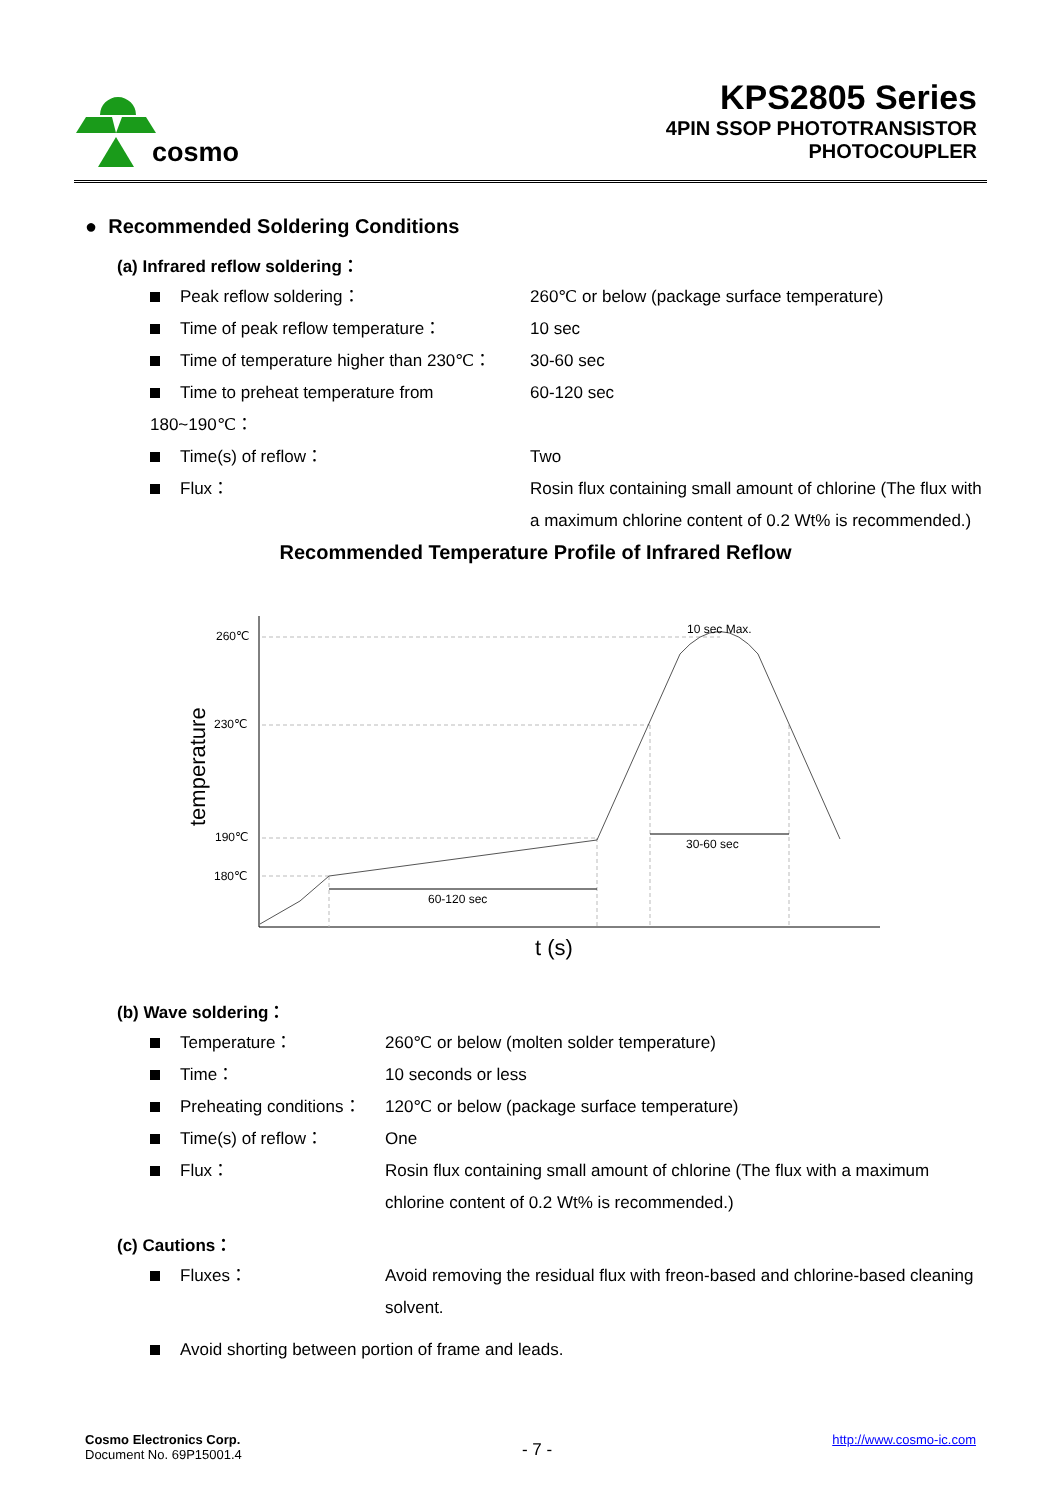cosmo
KPS2805 Series
4PIN SSOP PHOTOTRANSISTOR
PHOTOCOUPLER
● Recommended Soldering Conditions
(a) Infrared reflow soldering：
Peak reflow soldering： 260℃ or below (package surface temperature)
Time of peak reflow temperature： 10 sec
Time of temperature higher than 230℃：
30-60 sec
Time to preheat temperature from 180~190℃：
60-120 sec
Time(s) of reflow： Two
Flux： Rosin flux containing small amount of chlorine (The flux with a maximum chlorine content of 0.2 Wt% is recommended.)
Recommended Temperature Profile of Infrared Reflow
260℃
230℃
190℃
180℃
10 sec Max.
30-60 sec
60-120 sec
t (s)
temperature
(b) Wave soldering：
Temperature： 260℃ or below (molten solder temperature)
Time： 10 seconds or less
Preheating conditions： 120℃ or below (package surface temperature)
Time(s) of reflow： One
Flux： Rosin flux containing small amount of chlorine (The flux with a maximum chlorine content of 0.2 Wt% is recommended.)
(c) Cautions：
Fluxes： Avoid removing the residual flux with freon-based and chlorine-based cleaning solvent.
Avoid shorting between portion of frame and leads.
Cosmo Electronics Corp.
Document No. 69P15001.4
- 7 -
http://www.cosmo-ic.com